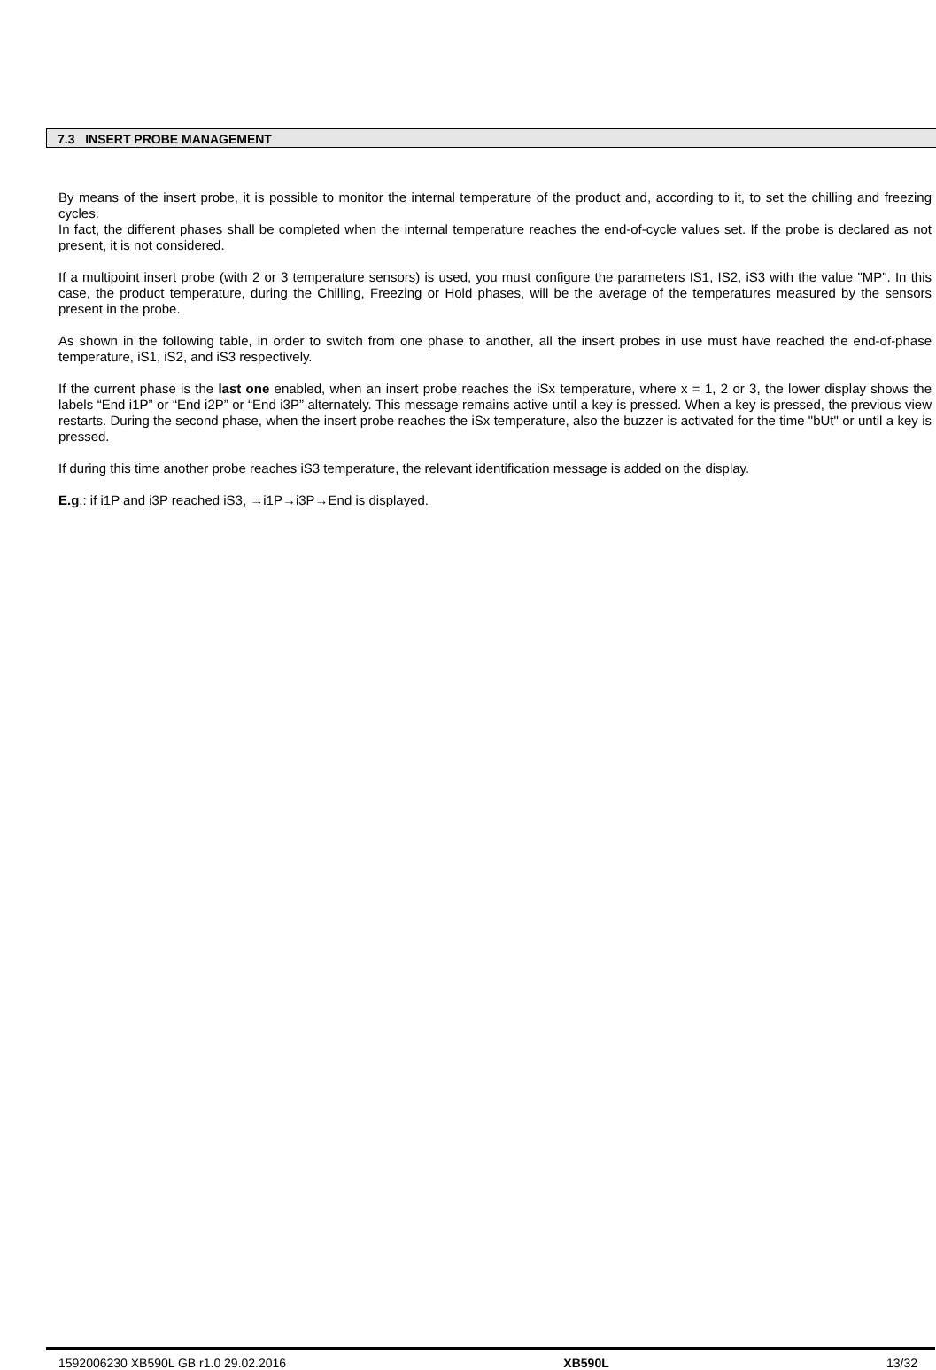7.3 INSERT PROBE MANAGEMENT
By means of the insert probe, it is possible to monitor the internal temperature of the product and, according to it, to set the chilling and freezing cycles.
In fact, the different phases shall be completed when the internal temperature reaches the end-of-cycle values set. If the probe is declared as not present, it is not considered.
If a multipoint insert probe (with 2 or 3 temperature sensors) is used, you must configure the parameters IS1, IS2, iS3 with the value "MP". In this case, the product temperature, during the Chilling, Freezing or Hold phases, will be the average of the temperatures measured by the sensors present in the probe.
As shown in the following table, in order to switch from one phase to another, all the insert probes in use must have reached the end-of-phase temperature, iS1, iS2, and iS3 respectively.
If the current phase is the last one enabled, when an insert probe reaches the iSx temperature, where x = 1, 2 or 3, the lower display shows the labels “End i1P” or “End i2P” or “End i3P” alternately. This message remains active until a key is pressed. When a key is pressed, the previous view restarts. During the second phase, when the insert probe reaches the iSx temperature, also the buzzer is activated for the time "bUt" or until a key is pressed.
If during this time another probe reaches iS3 temperature, the relevant identification message is added on the display.
E.g.: if i1P and i3P reached iS3, →i1P→i3P→End is displayed.
1592006230 XB590L GB r1.0 29.02.2016 XB590L 13/32